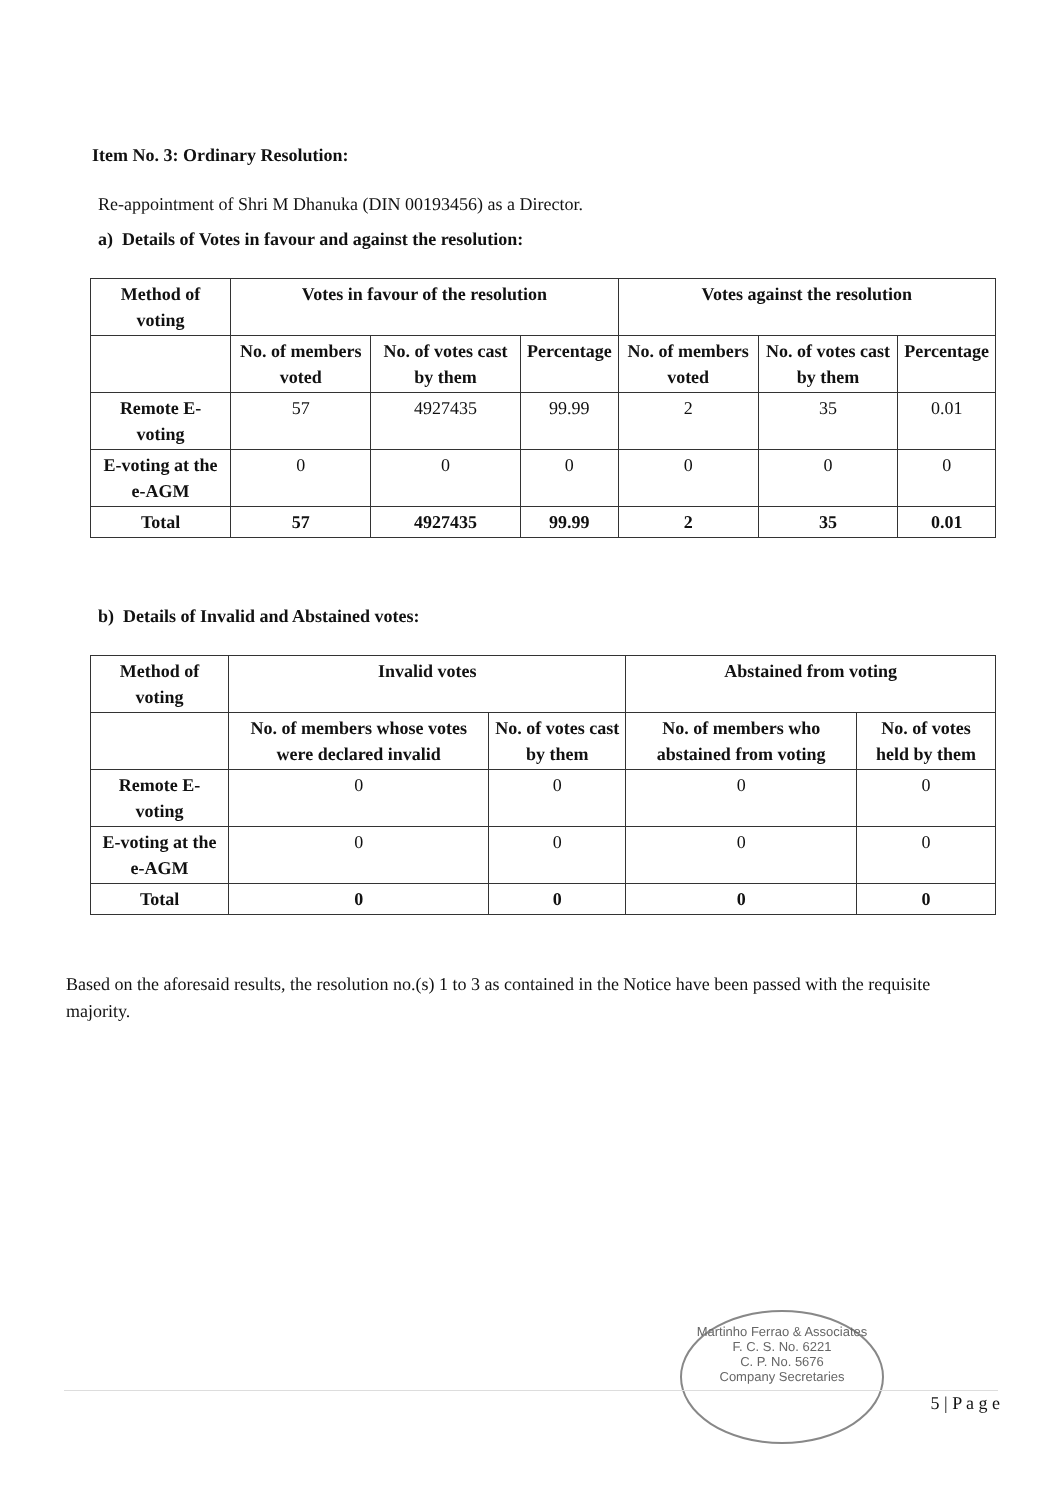Item No. 3: Ordinary Resolution:
Re-appointment of Shri M Dhanuka (DIN 00193456) as a Director.
a) Details of Votes in favour and against the resolution:
| Method of voting | Votes in favour of the resolution | | | Votes against the resolution | | |
| --- | --- | --- | --- | --- | --- | --- |
| | No. of members voted | No. of votes cast by them | Percentage | No. of members voted | No. of votes cast by them | Percentage |
| Remote E-voting | 57 | 4927435 | 99.99 | 2 | 35 | 0.01 |
| E-voting at the e-AGM | 0 | 0 | 0 | 0 | 0 | 0 |
| Total | 57 | 4927435 | 99.99 | 2 | 35 | 0.01 |
b) Details of Invalid and Abstained votes:
| Method of voting | Invalid votes | | Abstained from voting | |
| --- | --- | --- | --- | --- |
| | No. of members whose votes were declared invalid | No. of votes cast by them | No. of members who abstained from voting | No. of votes held by them |
| Remote E-voting | 0 | 0 | 0 | 0 |
| E-voting at the e-AGM | 0 | 0 | 0 | 0 |
| Total | 0 | 0 | 0 | 0 |
Based on the aforesaid results, the resolution no.(s) 1 to 3 as contained in the Notice have been passed with the requisite majority.
Martinho Ferrao & Associates
F. C. S. No. 6221
C. P. No. 5676
Company Secretaries
5 | P a g e